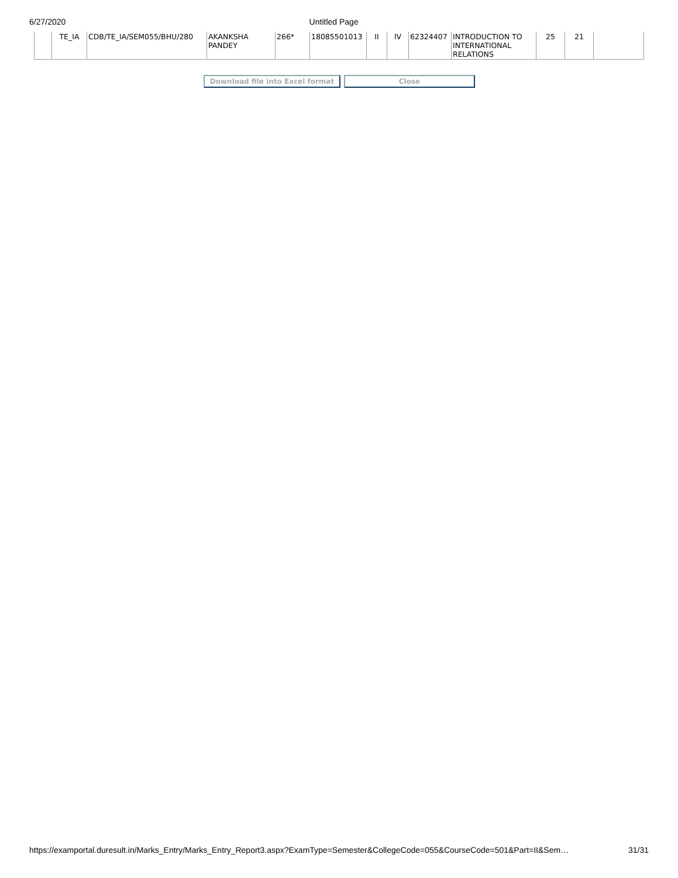6/27/2020 Untitled Page
| | TE_IA | CDB/TE_IA/SEM055/BHU/280 | AKANKSHA PANDEY | 266* | 18085501013 | II | IV | 62324407 | INTRODUCTION TO INTERNATIONAL RELATIONS | 25 | 21 | |
Download file into Excel format
Close
https://examportal.duresult.in/Marks_Entry/Marks_Entry_Report3.aspx?ExamType=Semester&CollegeCode=055&CourseCode=501&Part=II&Sem… 31/31